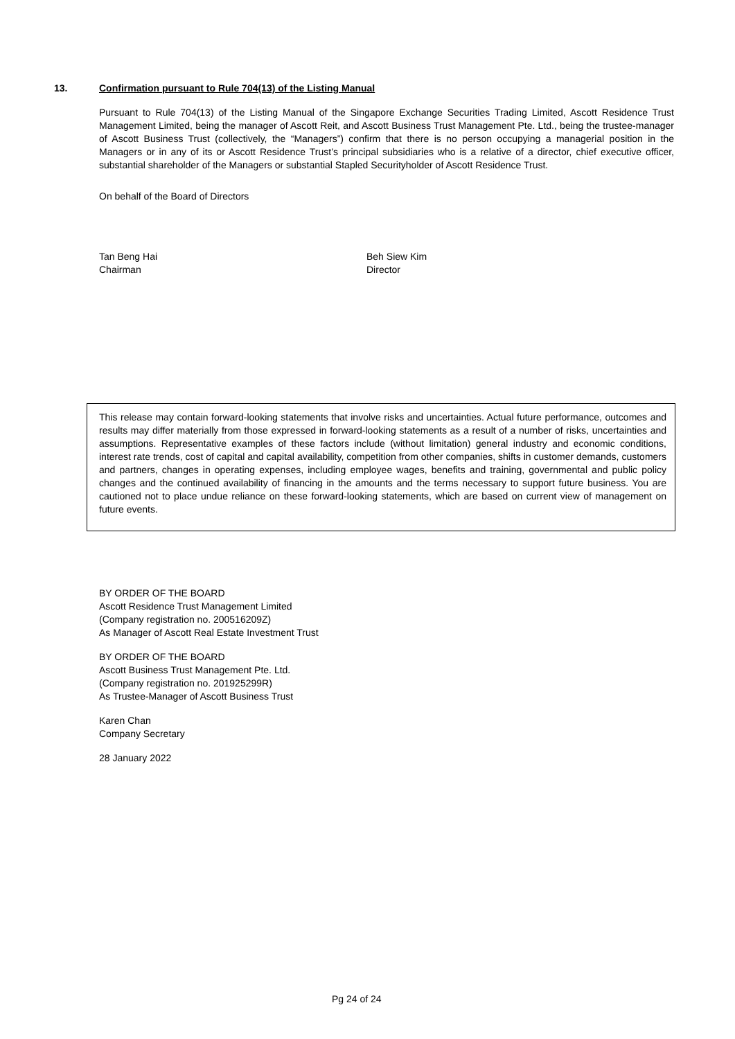13. Confirmation pursuant to Rule 704(13) of the Listing Manual
Pursuant to Rule 704(13) of the Listing Manual of the Singapore Exchange Securities Trading Limited, Ascott Residence Trust Management Limited, being the manager of Ascott Reit, and Ascott Business Trust Management Pte. Ltd., being the trustee-manager of Ascott Business Trust (collectively, the “Managers”) confirm that there is no person occupying a managerial position in the Managers or in any of its or Ascott Residence Trust’s principal subsidiaries who is a relative of a director, chief executive officer, substantial shareholder of the Managers or substantial Stapled Securityholder of Ascott Residence Trust.
On behalf of the Board of Directors
Tan Beng Hai
Chairman
Beh Siew Kim
Director
This release may contain forward-looking statements that involve risks and uncertainties. Actual future performance, outcomes and results may differ materially from those expressed in forward-looking statements as a result of a number of risks, uncertainties and assumptions. Representative examples of these factors include (without limitation) general industry and economic conditions, interest rate trends, cost of capital and capital availability, competition from other companies, shifts in customer demands, customers and partners, changes in operating expenses, including employee wages, benefits and training, governmental and public policy changes and the continued availability of financing in the amounts and the terms necessary to support future business. You are cautioned not to place undue reliance on these forward-looking statements, which are based on current view of management on future events.
BY ORDER OF THE BOARD
Ascott Residence Trust Management Limited
(Company registration no. 200516209Z)
As Manager of Ascott Real Estate Investment Trust
BY ORDER OF THE BOARD
Ascott Business Trust Management Pte. Ltd.
(Company registration no. 201925299R)
As Trustee-Manager of Ascott Business Trust
Karen Chan
Company Secretary
28 January 2022
Pg 24 of 24